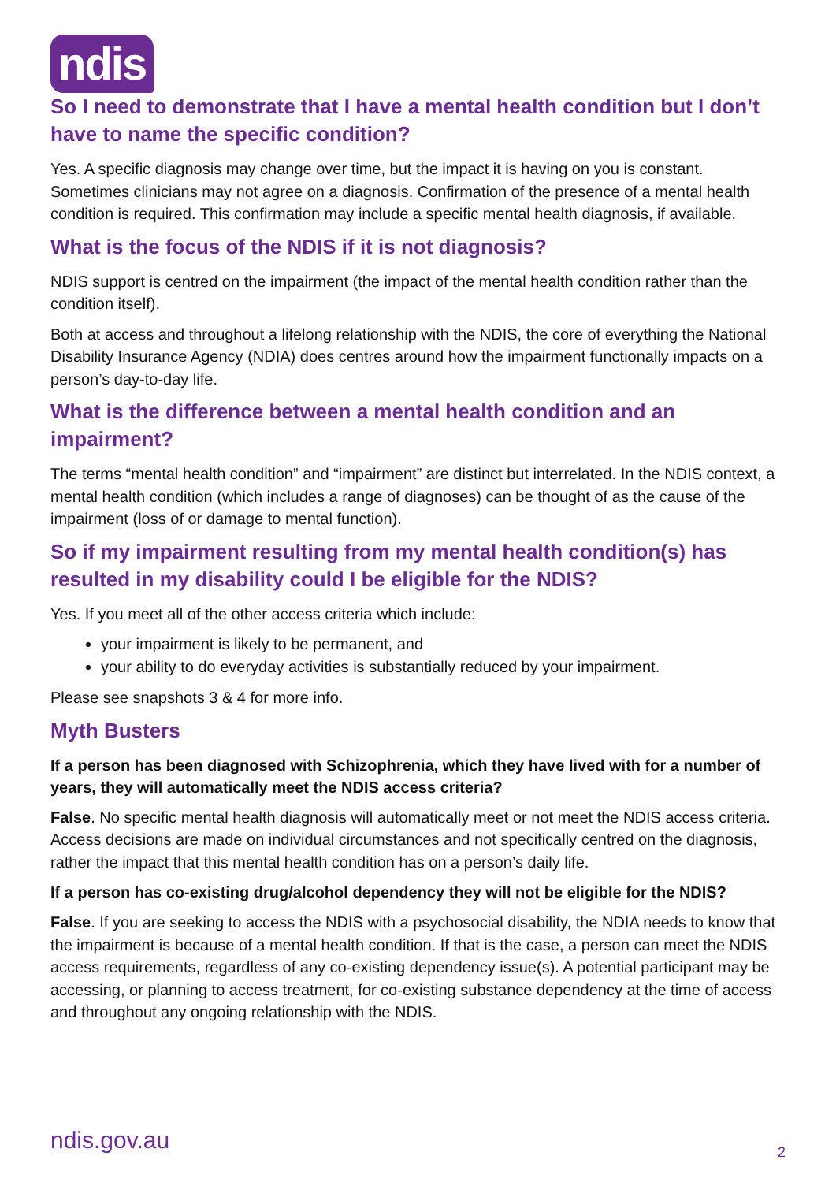ndis
So I need to demonstrate that I have a mental health condition but I don’t have to name the specific condition?
Yes. A specific diagnosis may change over time, but the impact it is having on you is constant. Sometimes clinicians may not agree on a diagnosis. Confirmation of the presence of a mental health condition is required. This confirmation may include a specific mental health diagnosis, if available.
What is the focus of the NDIS if it is not diagnosis?
NDIS support is centred on the impairment (the impact of the mental health condition rather than the condition itself).
Both at access and throughout a lifelong relationship with the NDIS, the core of everything the National Disability Insurance Agency (NDIA) does centres around how the impairment functionally impacts on a person’s day-to-day life.
What is the difference between a mental health condition and an impairment?
The terms “mental health condition” and “impairment” are distinct but interrelated. In the NDIS context, a mental health condition (which includes a range of diagnoses) can be thought of as the cause of the impairment (loss of or damage to mental function).
So if my impairment resulting from my mental health condition(s) has resulted in my disability could I be eligible for the NDIS?
Yes. If you meet all of the other access criteria which include:
your impairment is likely to be permanent, and
your ability to do everyday activities is substantially reduced by your impairment.
Please see snapshots 3 & 4 for more info.
Myth Busters
If a person has been diagnosed with Schizophrenia, which they have lived with for a number of years, they will automatically meet the NDIS access criteria?
False. No specific mental health diagnosis will automatically meet or not meet the NDIS access criteria. Access decisions are made on individual circumstances and not specifically centred on the diagnosis, rather the impact that this mental health condition has on a person’s daily life.
If a person has co-existing drug/alcohol dependency they will not be eligible for the NDIS?
False. If you are seeking to access the NDIS with a psychosocial disability, the NDIA needs to know that the impairment is because of a mental health condition. If that is the case, a person can meet the NDIS access requirements, regardless of any co-existing dependency issue(s). A potential participant may be accessing, or planning to access treatment, for co-existing substance dependency at the time of access and throughout any ongoing relationship with the NDIS.
ndis.gov.au 2